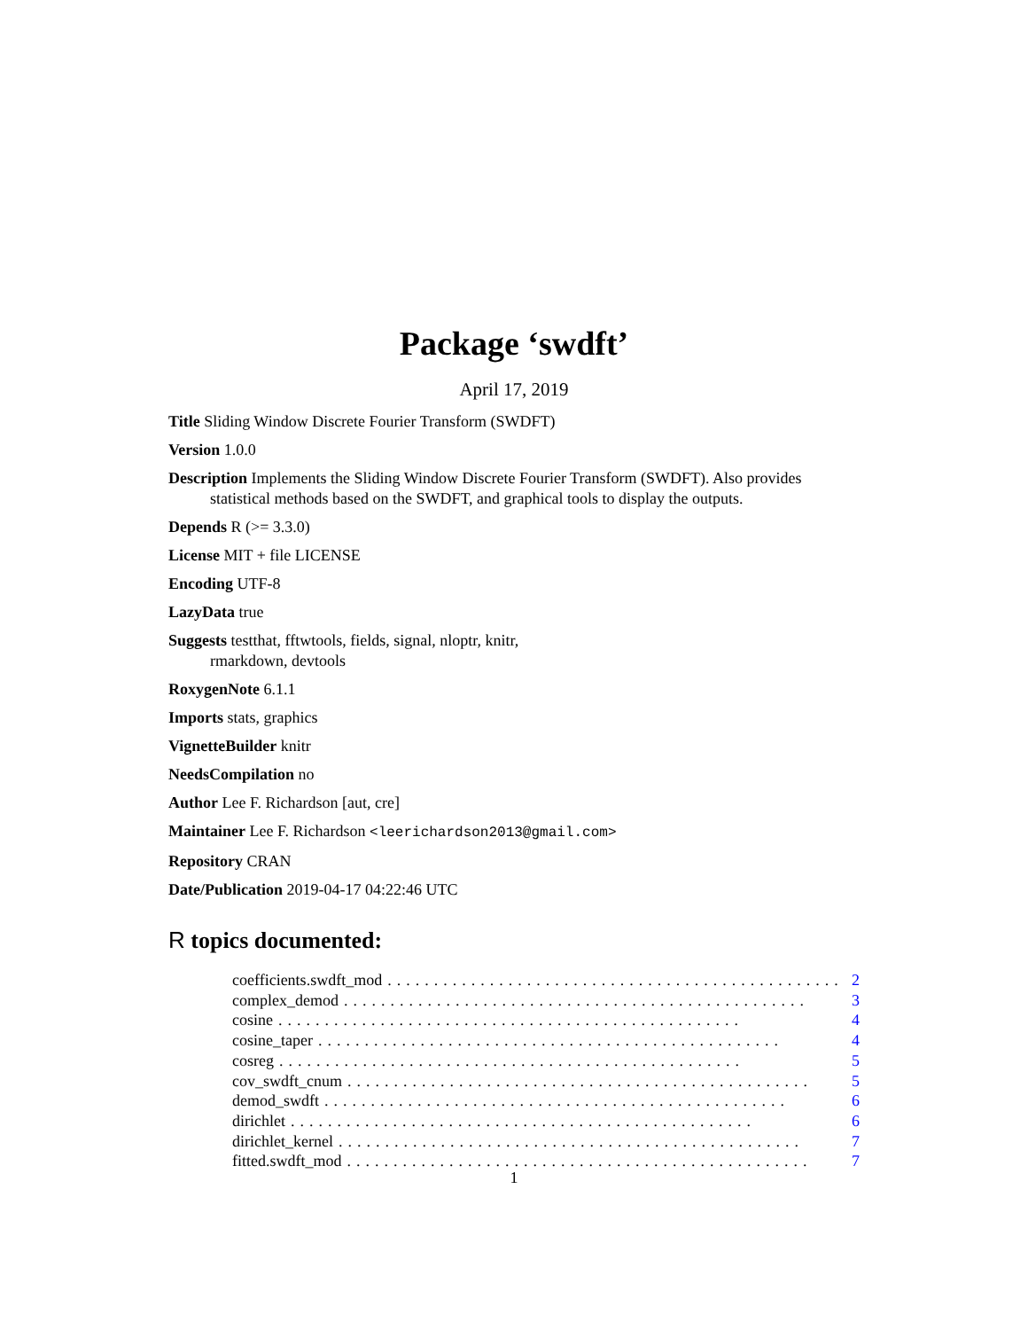Package ‘swdft’
April 17, 2019
Title Sliding Window Discrete Fourier Transform (SWDFT)
Version 1.0.0
Description Implements the Sliding Window Discrete Fourier Transform (SWDFT). Also provides
statistical methods based on the SWDFT, and graphical tools to display the outputs.
Depends R (>= 3.3.0)
License MIT + file LICENSE
Encoding UTF-8
LazyData true
Suggests testthat, fftwtools, fields, signal, nloptr, knitr,
rmarkdown, devtools
RoxygenNote 6.1.1
Imports stats, graphics
VignetteBuilder knitr
NeedsCompilation no
Author Lee F. Richardson [aut, cre]
Maintainer Lee F. Richardson <leerichardson2013@gmail.com>
Repository CRAN
Date/Publication 2019-04-17 04:22:46 UTC
R topics documented:
coefficients.swdft_mod.................................................. 2
complex_demod.................................................. 3
cosine.................................................. 4
cosine_taper.................................................. 4
cosreg.................................................. 5
cov_swdft_cnum.................................................. 5
demod_swdft.................................................. 6
dirichlet.................................................. 6
dirichlet_kernel.................................................. 7
fitted.swdft_mod.................................................. 7
1